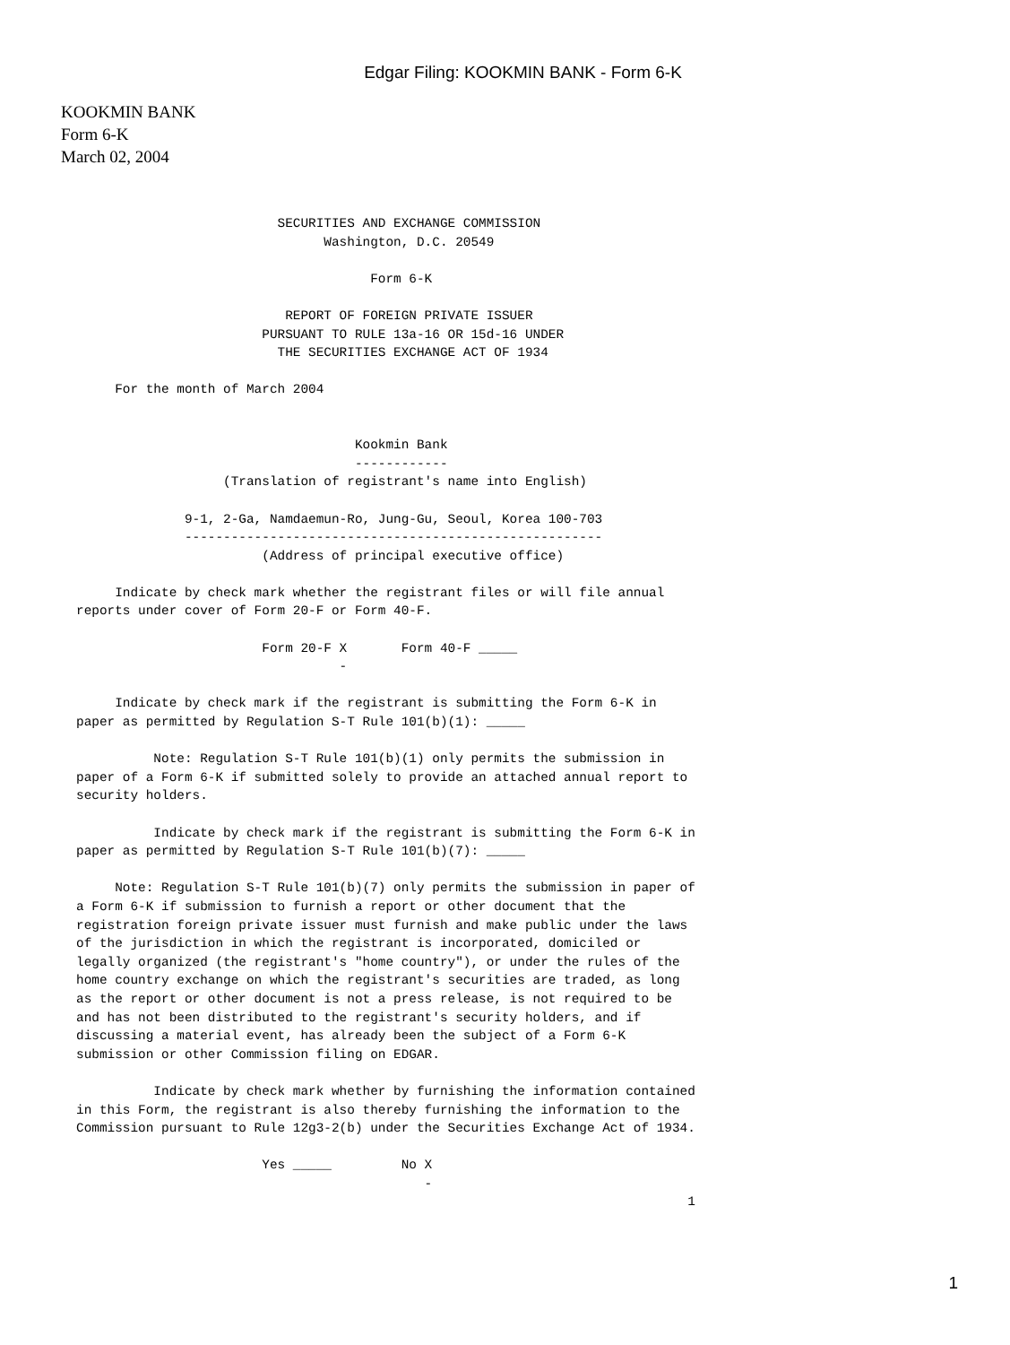Edgar Filing: KOOKMIN BANK - Form 6-K
KOOKMIN BANK
Form 6-K
March 02, 2004
                          SECURITIES AND EXCHANGE COMMISSION
                                Washington, D.C. 20549

                                      Form 6-K

                           REPORT OF FOREIGN PRIVATE ISSUER
                        PURSUANT TO RULE 13a-16 OR 15d-16 UNDER
                          THE SECURITIES EXCHANGE ACT OF 1934

     For the month of March 2004


                                    Kookmin Bank
                                    ------------
                   (Translation of registrant's name into English)

              9-1, 2-Ga, Namdaemun-Ro, Jung-Gu, Seoul, Korea 100-703
              ------------------------------------------------------
                        (Address of principal executive office)

     Indicate by check mark whether the registrant files or will file annual
reports under cover of Form 20-F or Form 40-F.

                        Form 20-F X       Form 40-F _____
                                  -

     Indicate by check mark if the registrant is submitting the Form 6-K in
paper as permitted by Regulation S-T Rule 101(b)(1): _____

          Note: Regulation S-T Rule 101(b)(1) only permits the submission in
paper of a Form 6-K if submitted solely to provide an attached annual report to
security holders.

          Indicate by check mark if the registrant is submitting the Form 6-K in
paper as permitted by Regulation S-T Rule 101(b)(7): _____

     Note: Regulation S-T Rule 101(b)(7) only permits the submission in paper of
a Form 6-K if submission to furnish a report or other document that the
registration foreign private issuer must furnish and make public under the laws
of the jurisdiction in which the registrant is incorporated, domiciled or
legally organized (the registrant's "home country"), or under the rules of the
home country exchange on which the registrant's securities are traded, as long
as the report or other document is not a press release, is not required to be
and has not been distributed to the registrant's security holders, and if
discussing a material event, has already been the subject of a Form 6-K
submission or other Commission filing on EDGAR.

          Indicate by check mark whether by furnishing the information contained
in this Form, the registrant is also thereby furnishing the information to the
Commission pursuant to Rule 12g3-2(b) under the Securities Exchange Act of 1934.

                        Yes _____         No X
                                             -
                                                                               1
1